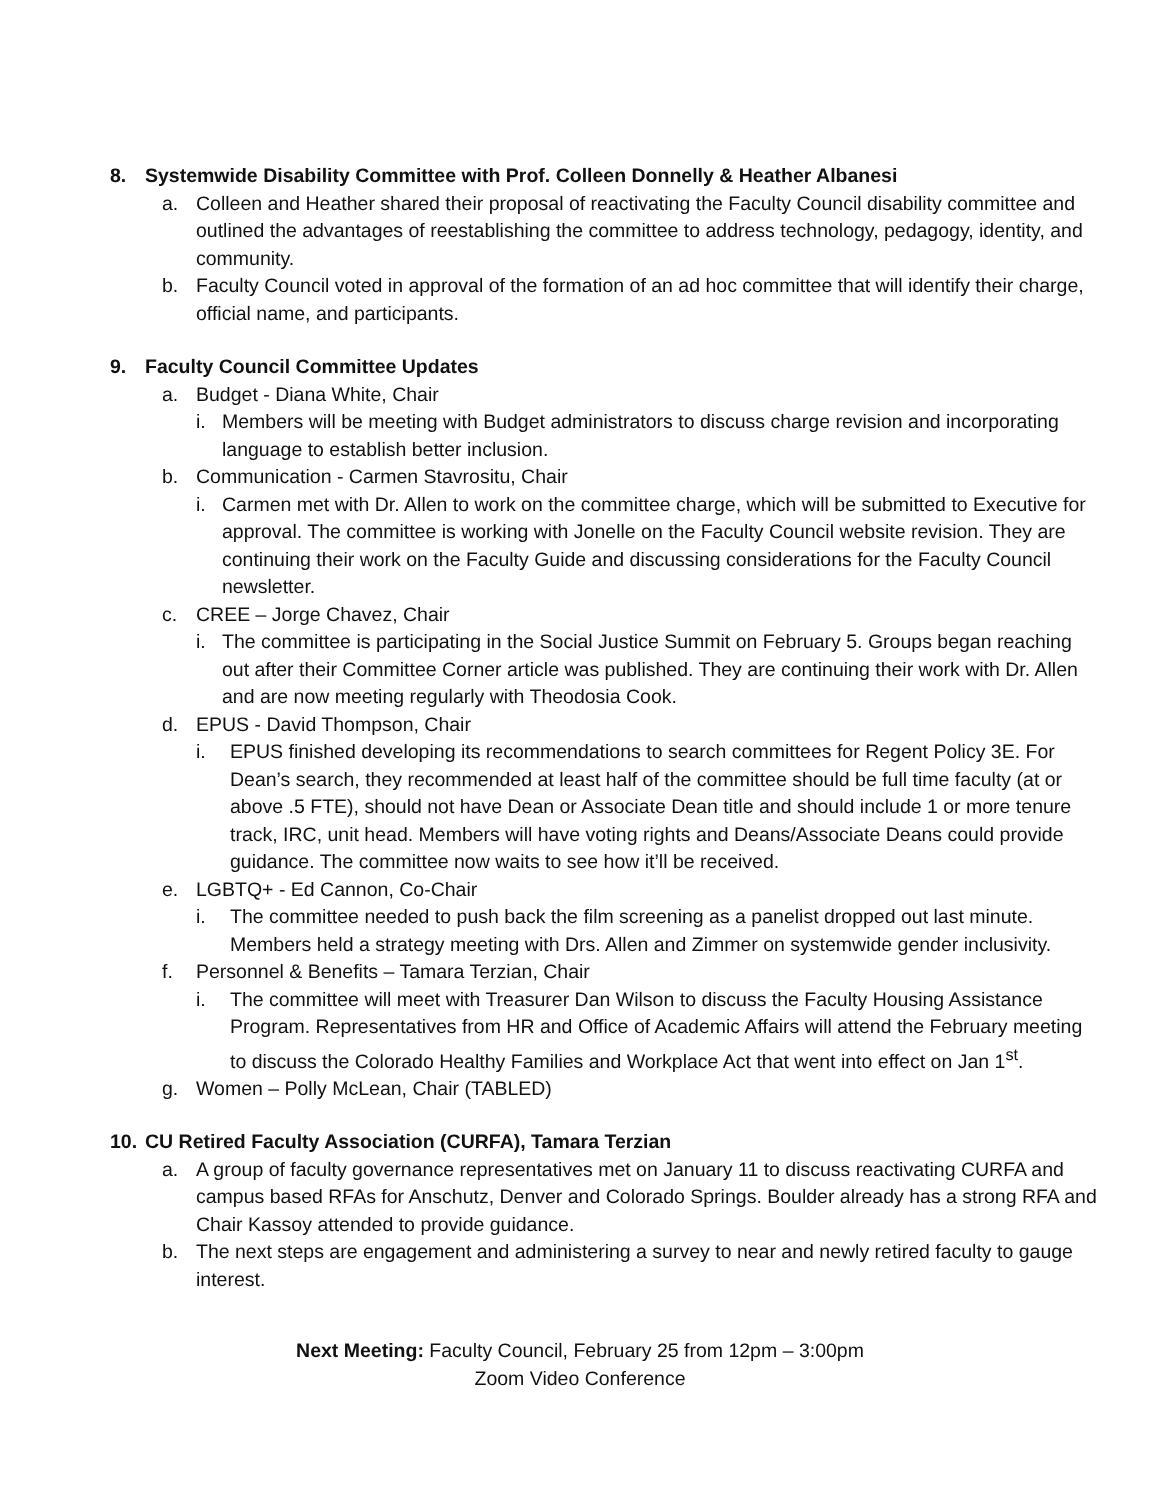8. Systemwide Disability Committee with Prof. Colleen Donnelly & Heather Albanesi
a. Colleen and Heather shared their proposal of reactivating the Faculty Council disability committee and outlined the advantages of reestablishing the committee to address technology, pedagogy, identity, and community.
b. Faculty Council voted in approval of the formation of an ad hoc committee that will identify their charge, official name, and participants.
9. Faculty Council Committee Updates
a. Budget - Diana White, Chair
i. Members will be meeting with Budget administrators to discuss charge revision and incorporating language to establish better inclusion.
b. Communication - Carmen Stavrositu, Chair
i. Carmen met with Dr. Allen to work on the committee charge, which will be submitted to Executive for approval. The committee is working with Jonelle on the Faculty Council website revision. They are continuing their work on the Faculty Guide and discussing considerations for the Faculty Council newsletter.
c. CREE – Jorge Chavez, Chair
i. The committee is participating in the Social Justice Summit on February 5. Groups began reaching out after their Committee Corner article was published. They are continuing their work with Dr. Allen and are now meeting regularly with Theodosia Cook.
d. EPUS - David Thompson, Chair
i. EPUS finished developing its recommendations to search committees for Regent Policy 3E. For Dean’s search, they recommended at least half of the committee should be full time faculty (at or above .5 FTE), should not have Dean or Associate Dean title and should include 1 or more tenure track, IRC, unit head. Members will have voting rights and Deans/Associate Deans could provide guidance. The committee now waits to see how it’ll be received.
e. LGBTQ+ - Ed Cannon, Co-Chair
i. The committee needed to push back the film screening as a panelist dropped out last minute. Members held a strategy meeting with Drs. Allen and Zimmer on systemwide gender inclusivity.
f. Personnel & Benefits – Tamara Terzian, Chair
i. The committee will meet with Treasurer Dan Wilson to discuss the Faculty Housing Assistance Program. Representatives from HR and Office of Academic Affairs will attend the February meeting to discuss the Colorado Healthy Families and Workplace Act that went into effect on Jan 1<sup>st</sup>.
g. Women – Polly McLean, Chair (TABLED)
10. CU Retired Faculty Association (CURFA), Tamara Terzian
a. A group of faculty governance representatives met on January 11 to discuss reactivating CURFA and campus based RFAs for Anschutz, Denver and Colorado Springs. Boulder already has a strong RFA and Chair Kassoy attended to provide guidance.
b. The next steps are engagement and administering a survey to near and newly retired faculty to gauge interest.
Next Meeting: Faculty Council, February 25 from 12pm – 3:00pm
Zoom Video Conference